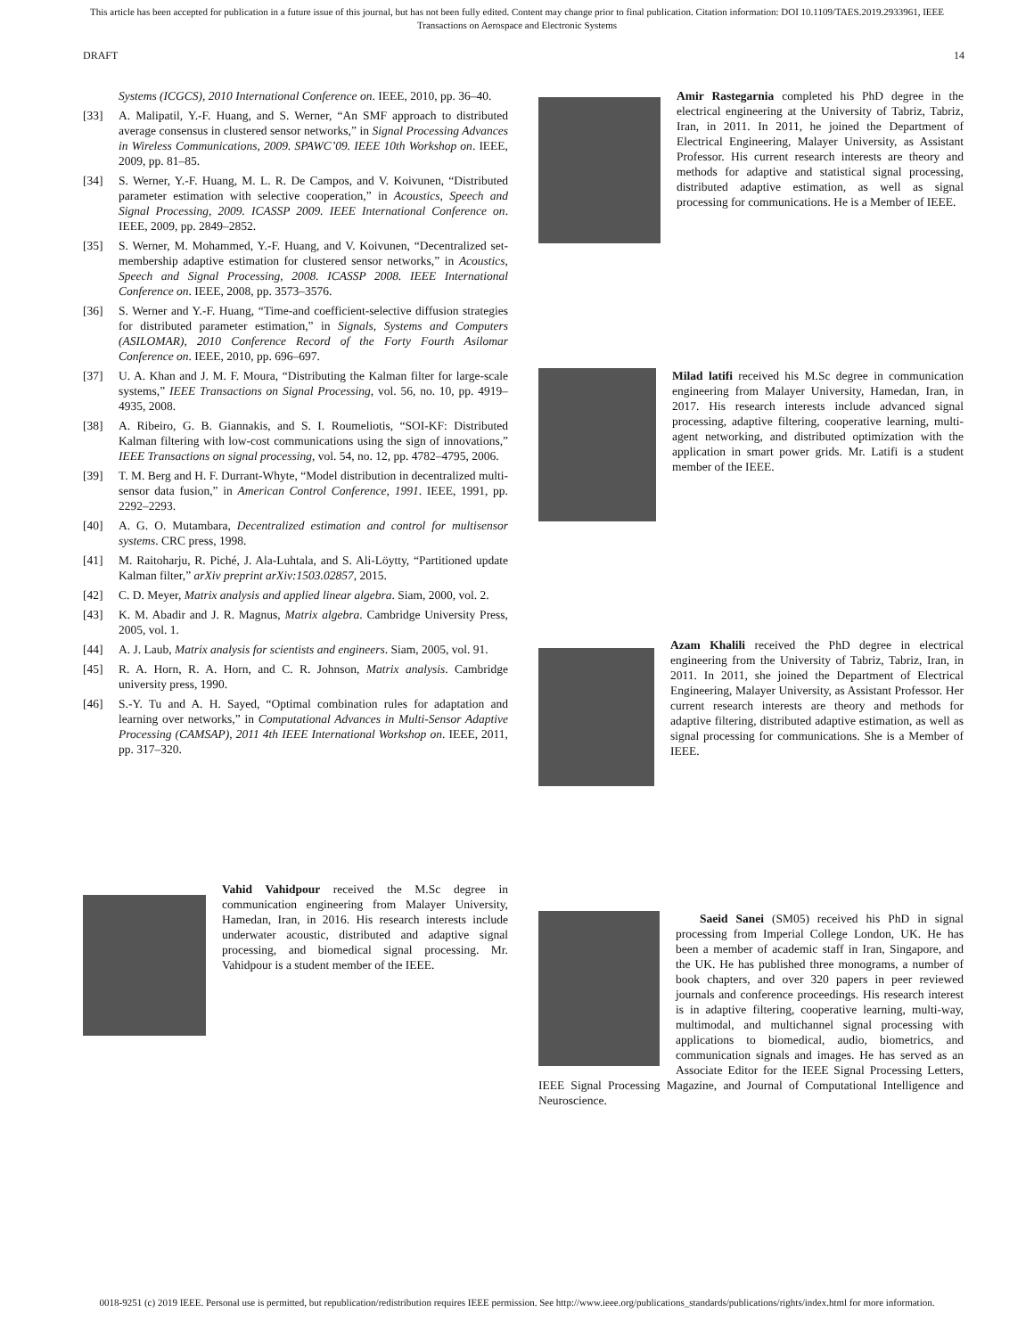This article has been accepted for publication in a future issue of this journal, but has not been fully edited. Content may change prior to final publication. Citation information: DOI 10.1109/TAES.2019.2933961, IEEE
Transactions on Aerospace and Electronic Systems
DRAFT 14
Systems (ICGCS), 2010 International Conference on. IEEE, 2010, pp. 36–40.
[33] A. Malipatil, Y.-F. Huang, and S. Werner, “An SMF approach to distributed average consensus in clustered sensor networks,” in Signal Processing Advances in Wireless Communications, 2009. SPAWC’09. IEEE 10th Workshop on. IEEE, 2009, pp. 81–85.
[34] S. Werner, Y.-F. Huang, M. L. R. De Campos, and V. Koivunen, “Distributed parameter estimation with selective cooperation,” in Acoustics, Speech and Signal Processing, 2009. ICASSP 2009. IEEE International Conference on. IEEE, 2009, pp. 2849–2852.
[35] S. Werner, M. Mohammed, Y.-F. Huang, and V. Koivunen, “Decentralized set-membership adaptive estimation for clustered sensor networks,” in Acoustics, Speech and Signal Processing, 2008. ICASSP 2008. IEEE International Conference on. IEEE, 2008, pp. 3573–3576.
[36] S. Werner and Y.-F. Huang, “Time-and coefficient-selective diffusion strategies for distributed parameter estimation,” in Signals, Systems and Computers (ASILOMAR), 2010 Conference Record of the Forty Fourth Asilomar Conference on. IEEE, 2010, pp. 696–697.
[37] U. A. Khan and J. M. F. Moura, “Distributing the Kalman filter for large-scale systems,” IEEE Transactions on Signal Processing, vol. 56, no. 10, pp. 4919–4935, 2008.
[38] A. Ribeiro, G. B. Giannakis, and S. I. Roumeliotis, “SOI-KF: Distributed Kalman filtering with low-cost communications using the sign of innovations,” IEEE Transactions on signal processing, vol. 54, no. 12, pp. 4782–4795, 2006.
[39] T. M. Berg and H. F. Durrant-Whyte, “Model distribution in decentralized multi-sensor data fusion,” in American Control Conference, 1991. IEEE, 1991, pp. 2292–2293.
[40] A. G. O. Mutambara, Decentralized estimation and control for multisensor systems. CRC press, 1998.
[41] M. Raitoharju, R. Piché, J. Ala-Luhtala, and S. Ali-Löytty, “Partitioned update Kalman filter,” arXiv preprint arXiv:1503.02857, 2015.
[42] C. D. Meyer, Matrix analysis and applied linear algebra. Siam, 2000, vol. 2.
[43] K. M. Abadir and J. R. Magnus, Matrix algebra. Cambridge University Press, 2005, vol. 1.
[44] A. J. Laub, Matrix analysis for scientists and engineers. Siam, 2005, vol. 91.
[45] R. A. Horn, R. A. Horn, and C. R. Johnson, Matrix analysis. Cambridge university press, 1990.
[46] S.-Y. Tu and A. H. Sayed, “Optimal combination rules for adaptation and learning over networks,” in Computational Advances in Multi-Sensor Adaptive Processing (CAMSAP), 2011 4th IEEE International Workshop on. IEEE, 2011, pp. 317–320.
Vahid Vahidpour received the M.Sc degree in communication engineering from Malayer University, Hamedan, Iran, in 2016. His research interests include underwater acoustic, distributed and adaptive signal processing, and biomedical signal processing. Mr. Vahidpour is a student member of the IEEE.
Amir Rastegarnia completed his PhD degree in the electrical engineering at the University of Tabriz, Tabriz, Iran, in 2011. In 2011, he joined the Department of Electrical Engineering, Malayer University, as Assistant Professor. His current research interests are theory and methods for adaptive and statistical signal processing, distributed adaptive estimation, as well as signal processing for communications. He is a Member of IEEE.
Milad latifi received his M.Sc degree in communication engineering from Malayer University, Hamedan, Iran, in 2017. His research interests include advanced signal processing, adaptive filtering, cooperative learning, multi-agent networking, and distributed optimization with the application in smart power grids. Mr. Latifi is a student member of the IEEE.
Azam Khalili received the PhD degree in electrical engineering from the University of Tabriz, Tabriz, Iran, in 2011. In 2011, she joined the Department of Electrical Engineering, Malayer University, as Assistant Professor. Her current research interests are theory and methods for adaptive filtering, distributed adaptive estimation, as well as signal processing for communications. She is a Member of IEEE.
Saeid Sanei (SM05) received his PhD in signal processing from Imperial College London, UK. He has been a member of academic staff in Iran, Singapore, and the UK. He has published three monograms, a number of book chapters, and over 320 papers in peer reviewed journals and conference proceedings. His research interest is in adaptive filtering, cooperative learning, multi-way, multimodal, and multichannel signal processing with applications to biomedical, audio, biometrics, and communication signals and images. He has served as an Associate Editor for the IEEE Signal Processing Letters, IEEE Signal Processing Magazine, and Journal of Computational Intelligence and Neuroscience.
0018-9251 (c) 2019 IEEE. Personal use is permitted, but republication/redistribution requires IEEE permission. See http://www.ieee.org/publications_standards/publications/rights/index.html for more information.